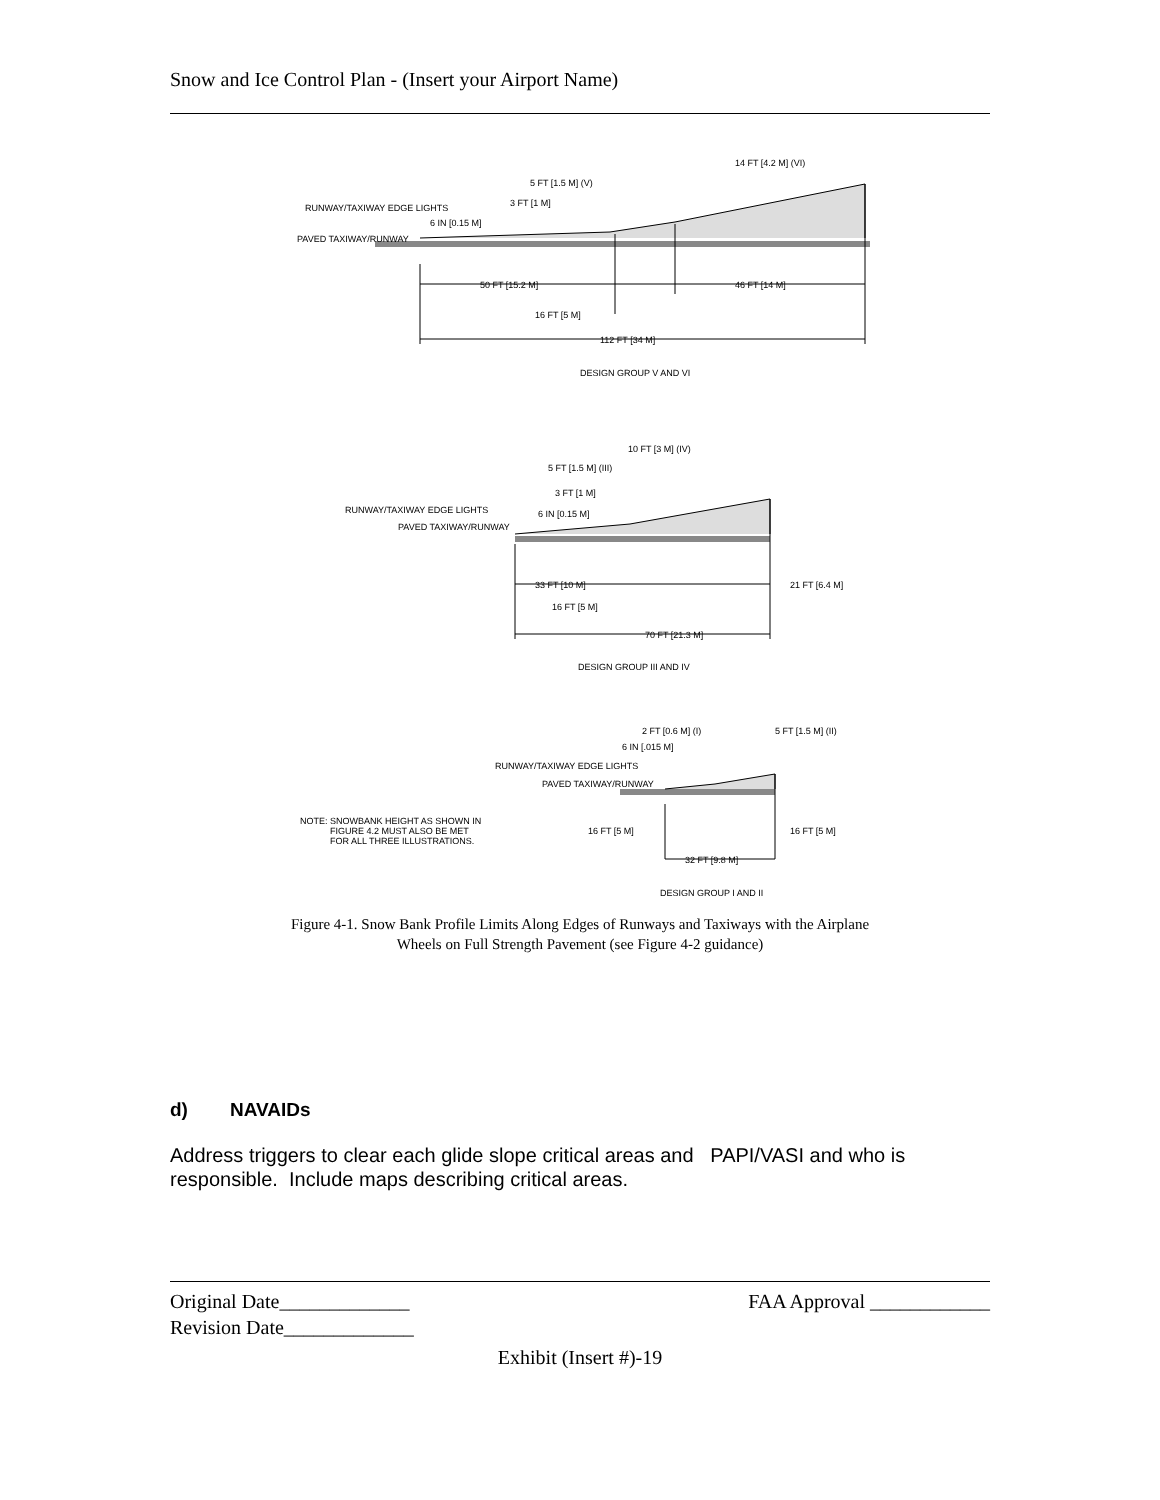Snow and Ice Control Plan - (Insert your Airport Name)
14 FT [4.2 M] (VI)
5 FT [1.5 M] (V)
3 FT [1 M]
RUNWAY/TAXIWAY EDGE LIGHTS
6 IN [0.15 M]
PAVED TAXIWAY/RUNWAY
50 FT [15.2 M]
46 FT [14 M]
16 FT [5 M]
112 FT [34 M]
DESIGN GROUP V AND VI
10 FT [3 M] (IV)
5 FT [1.5 M] (III)
3 FT [1 M]
RUNWAY/TAXIWAY EDGE LIGHTS
6 IN [0.15 M]
PAVED TAXIWAY/RUNWAY
33 FT [10 M]
21 FT [6.4 M]
16 FT [5 M]
70 FT [21.3 M]
DESIGN GROUP III AND IV
2 FT [0.6 M] (I)
5 FT [1.5 M] (II)
6 IN [.015 M]
RUNWAY/TAXIWAY EDGE LIGHTS
PAVED TAXIWAY/RUNWAY
NOTE: SNOWBANK HEIGHT AS SHOWN IN
FIGURE 4.2 MUST ALSO BE MET
FOR ALL THREE ILLUSTRATIONS.
16 FT [5 M]
16 FT [5 M]
32 FT [9.8 M]
DESIGN GROUP I AND II
Figure 4-1. Snow Bank Profile Limits Along Edges of Runways and Taxiways with the Airplane
Wheels on Full Strength Pavement (see Figure 4-2 guidance)
d) NAVAIDs
Address triggers to clear each glide slope critical areas and PAPI/VASI and who is responsible. Include maps describing critical areas.
Original Date_____________ FAA Approval ____________
Revision Date_____________
Exhibit (Insert #)-19